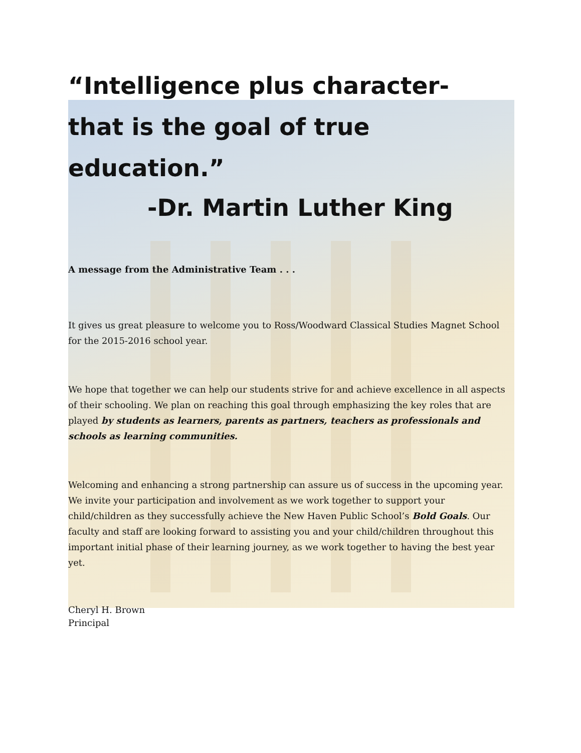“Intelligence plus character- that is the goal of true education.”
-Dr. Martin Luther King
A message from the Administrative Team . . .
It gives us great pleasure to welcome you to Ross/Woodward Classical Studies Magnet School for the 2015-2016 school year.
We hope that together we can help our students strive for and achieve excellence in all aspects of their schooling. We plan on reaching this goal through emphasizing the key roles that are played by students as learners, parents as partners, teachers as professionals and schools as learning communities.
Welcoming and enhancing a strong partnership can assure us of success in the upcoming year. We invite your participation and involvement as we work together to support your child/children as they successfully achieve the New Haven Public School’s Bold Goals. Our faculty and staff are looking forward to assisting you and your child/children throughout this important initial phase of their learning journey, as we work together to having the best year yet.
Cheryl H. Brown
Principal